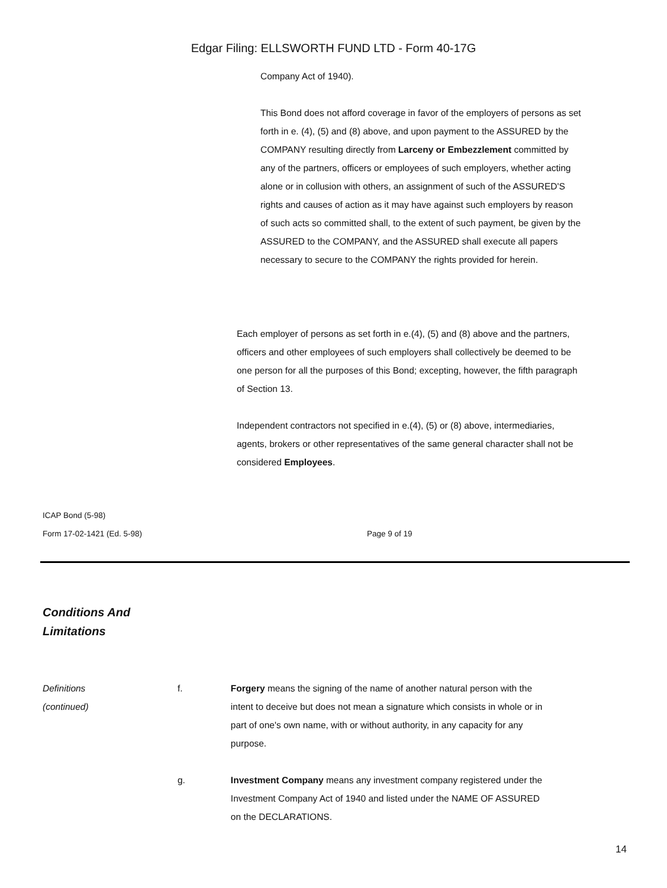Edgar Filing: ELLSWORTH FUND LTD - Form 40-17G
Company Act of 1940).
This Bond does not afford coverage in favor of the employers of persons as set forth in e. (4), (5) and (8) above, and upon payment to the ASSURED by the COMPANY resulting directly from Larceny or Embezzlement committed by any of the partners, officers or employees of such employers, whether acting alone or in collusion with others, an assignment of such of the ASSURED'S rights and causes of action as it may have against such employers by reason of such acts so committed shall, to the extent of such payment, be given by the ASSURED to the COMPANY, and the ASSURED shall execute all papers necessary to secure to the COMPANY the rights provided for herein.
Each employer of persons as set forth in e.(4), (5) and (8) above and the partners, officers and other employees of such employers shall collectively be deemed to be one person for all the purposes of this Bond; excepting, however, the fifth paragraph of Section 13.
Independent contractors not specified in e.(4), (5) or (8) above, intermediaries, agents, brokers or other representatives of the same general character shall not be considered Employees.
ICAP Bond (5-98)
Form 17-02-1421 (Ed. 5-98) Page 9 of 19
Conditions And
Limitations
Definitions
(continued)
f. Forgery means the signing of the name of another natural person with the intent to deceive but does not mean a signature which consists in whole or in part of one's own name, with or without authority, in any capacity for any purpose.
g. Investment Company means any investment company registered under the Investment Company Act of 1940 and listed under the NAME OF ASSURED on the DECLARATIONS.
14